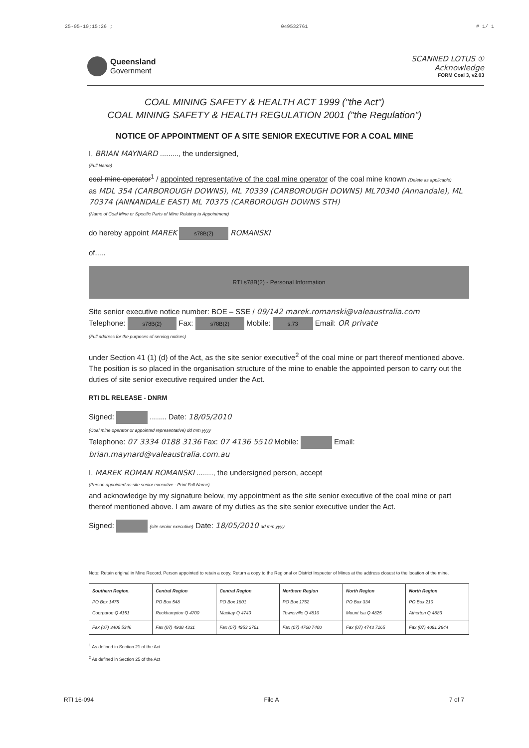25-05-10;15:26 ; 049532761 # 1/ 1
Queensland
Government
SCANNED LOTUS ①
Acknowledge
FORM Coal 3, v2.03
COAL MINING SAFETY & HEALTH ACT 1999 ("the Act")
COAL MINING SAFETY & HEALTH REGULATION 2001 ("the Regulation")
NOTICE OF APPOINTMENT OF A SITE SENIOR EXECUTIVE FOR A COAL MINE
I, BRIAN MAYNARD ........., the undersigned,
(Full Name)
coal mine operator<sup>1</sup> / appointed representative of the coal mine operator of the coal mine known (Delete as applicable)
as MDL 354 (CARBOROUGH DOWNS), ML 70339 (CARBOROUGH DOWNS) ML70340 (Annandale), ML 70374 (ANNANDALE EAST) ML 70375 (CARBOROUGH DOWNS STH)
(Name of Coal Mine or Specific Parts of Mine Relating to Appointment)
do hereby appoint MAREK s78B(2) ROMANSKI
of.....
RTI s78B(2) - Personal Information
Site senior executive notice number: BOE – SSE / 09/142 marek.romanski@valeaustralia.com
Telephone: s78B(2) Fax: s78B(2) Mobile: s.73 Email: OR private
(Full address for the purposes of serving notices)
under Section 41 (1) (d) of the Act, as the site senior executive<sup>2</sup> of the coal mine or part thereof mentioned above. The position is so placed in the organisation structure of the mine to enable the appointed person to carry out the duties of site senior executive required under the Act.
RTI DL RELEASE - DNRM
Signed: ........ Date: 18/05/2010
(Coal mine operator or appointed representative) dd mm yyyy
Telephone: 07 3334 0188 3136 Fax: 07 4136 5510 Mobile: Email: brian.maynard@valeaustralia.com.au
I, MAREK ROMAN ROMANSKI ........, the undersigned person, accept
(Person appointed as site senior executive - Print Full Name)
and acknowledge by my signature below, my appointment as the site senior executive of the coal mine or part thereof mentioned above. I am aware of my duties as the site senior executive under the Act.
Signed: (site senior executive) Date: 18/05/2010 dd mm yyyy
Note: Retain original in Mine Record. Person appointed to retain a copy. Return a copy to the Regional or District Inspector of Mines at the address closest to the location of the mine.
| Southern Region. PO Box 1475 Coorparoo Q 4151 | Central Region PO Box 548 Rockhampton Q 4700 | Central Region PO Box 1801 Mackay Q 4740 | Northern Region PO Box 1752 Townsville Q 4810 | North Region PO Box 334 Mount Isa Q 4825 | North Region PO Box 210 Atherton Q 4883 |
| Fax (07) 3406 5346 | Fax (07) 4938 4331 | Fax (07) 4953 2761 | Fax (07) 4760 7400 | Fax (07) 4743 7165 | Fax (07) 4091 2844 |
<sup>1</sup> As defined in Section 21 of the Act
<sup>2</sup> As defined in Section 25 of the Act
RTI 16-094 File A 7 of 7